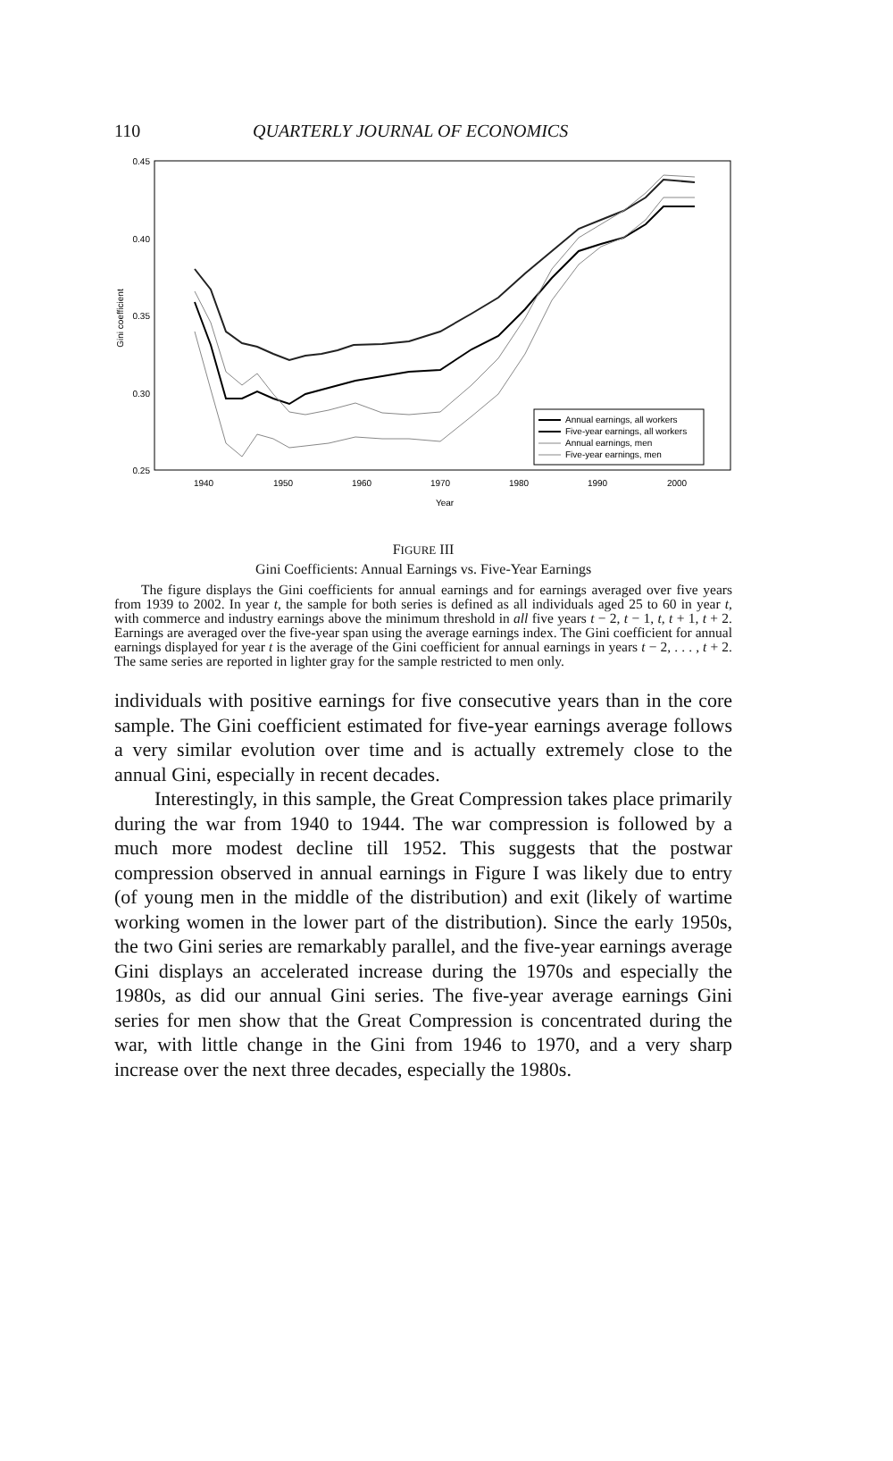110 QUARTERLY JOURNAL OF ECONOMICS
0.45
0.40
0.35
0.30
0.25
Gini coefficient
1940
1950
1960
1970
1980
1990
2000
Year
Annual earnings, all workers
Five-year earnings, all workers
Annual earnings, men
Five-year earnings, men
FIGURE III
Gini Coefficients: Annual Earnings vs. Five-Year Earnings
The figure displays the Gini coefficients for annual earnings and for earnings averaged over five years from 1939 to 2002. In year t, the sample for both series is defined as all individuals aged 25 to 60 in year t, with commerce and industry earnings above the minimum threshold in all five years t − 2, t − 1, t, t + 1, t + 2. Earnings are averaged over the five-year span using the average earnings index. The Gini coefficient for annual earnings displayed for year t is the average of the Gini coefficient for annual earnings in years t − 2, . . . , t + 2. The same series are reported in lighter gray for the sample restricted to men only.
individuals with positive earnings for five consecutive years than in the core sample. The Gini coefficient estimated for five-year earnings average follows a very similar evolution over time and is actually extremely close to the annual Gini, especially in recent decades.
Interestingly, in this sample, the Great Compression takes place primarily during the war from 1940 to 1944. The war compression is followed by a much more modest decline till 1952. This suggests that the postwar compression observed in annual earnings in Figure I was likely due to entry (of young men in the middle of the distribution) and exit (likely of wartime working women in the lower part of the distribution). Since the early 1950s, the two Gini series are remarkably parallel, and the five-year earnings average Gini displays an accelerated increase during the 1970s and especially the 1980s, as did our annual Gini series. The five-year average earnings Gini series for men show that the Great Compression is concentrated during the war, with little change in the Gini from 1946 to 1970, and a very sharp increase over the next three decades, especially the 1980s.